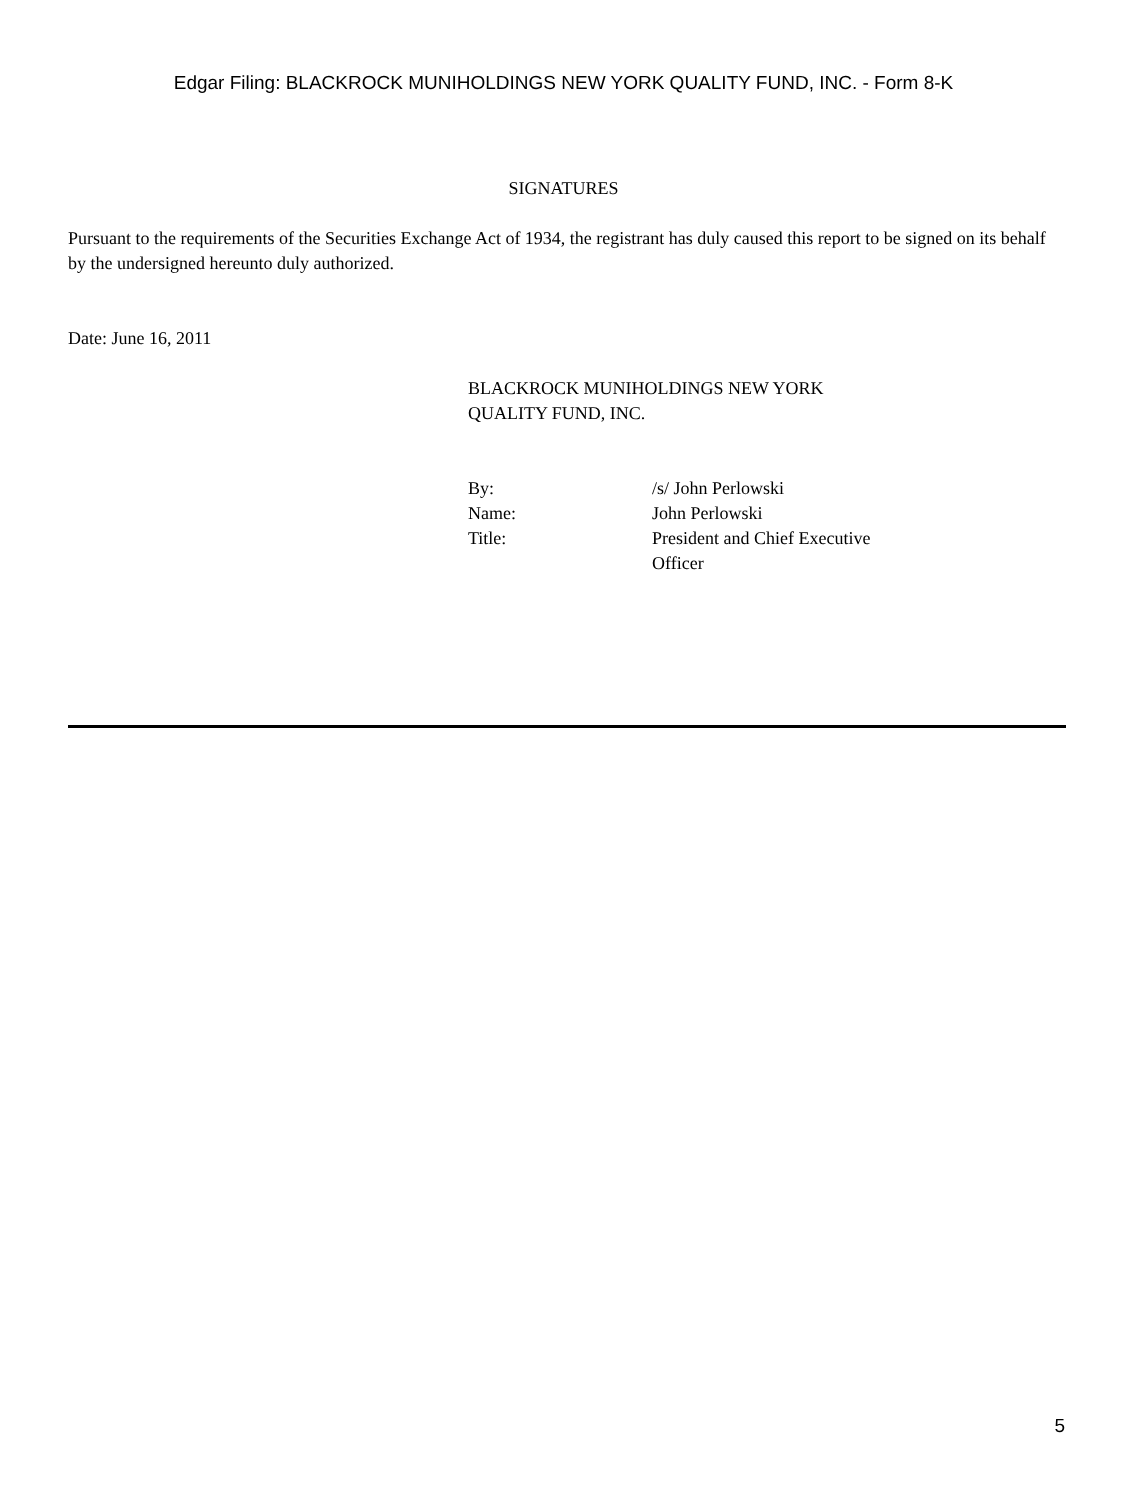Edgar Filing: BLACKROCK MUNIHOLDINGS NEW YORK QUALITY FUND, INC. - Form 8-K
SIGNATURES
Pursuant to the requirements of the Securities Exchange Act of 1934, the registrant has duly caused this report to be signed on its behalf by the undersigned hereunto duly authorized.
Date: June 16, 2011
BLACKROCK MUNIHOLDINGS NEW YORK
QUALITY FUND, INC.
| By: | /s/ John Perlowski |
| Name: | John Perlowski |
| Title: | President and Chief Executive Officer |
5